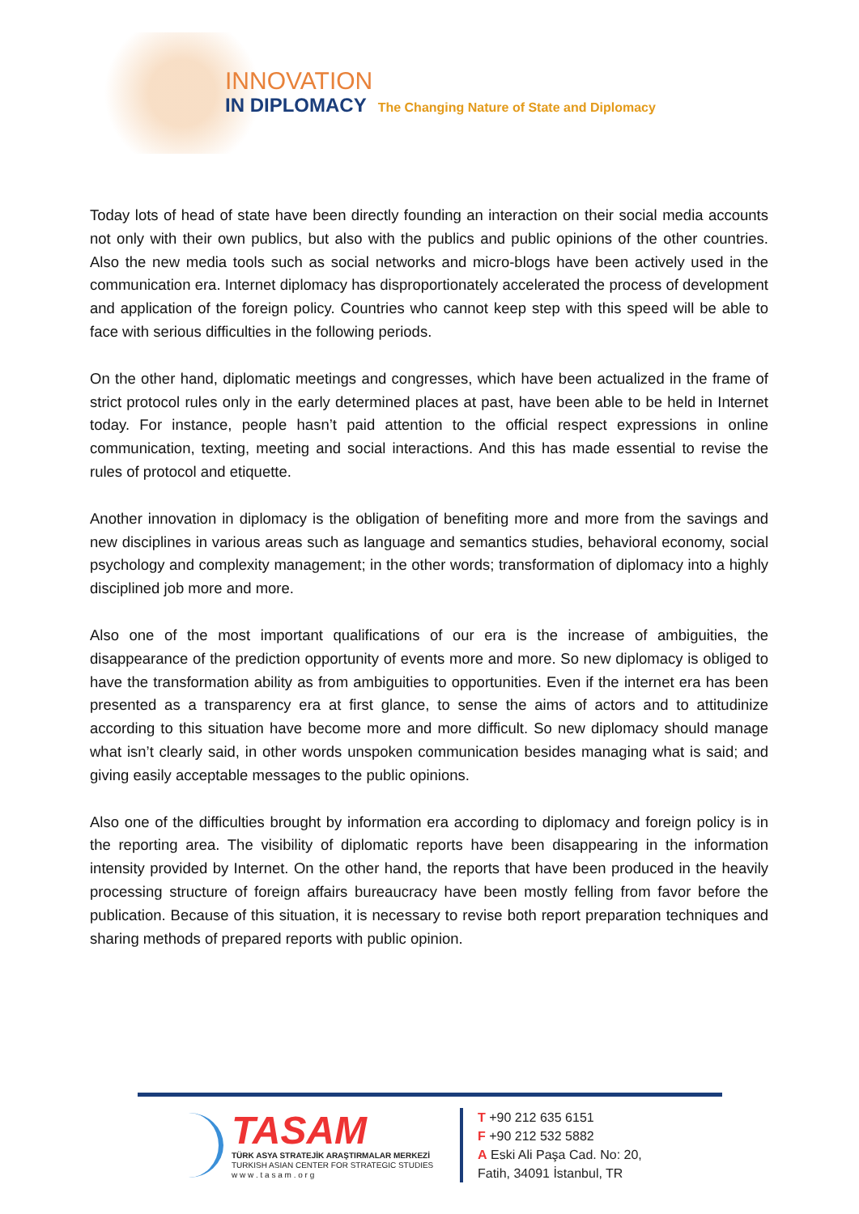INNOVATION
IN DIPLOMACY The Changing Nature of State and Diplomacy
Today lots of head of state have been directly founding an interaction on their social media accounts not only with their own publics, but also with the publics and public opinions of the other countries. Also the new media tools such as social networks and micro-blogs have been actively used in the communication era. Internet diplomacy has disproportionately accelerated the process of development and application of the foreign policy. Countries who cannot keep step with this speed will be able to face with serious difficulties in the following periods.
On the other hand, diplomatic meetings and congresses, which have been actualized in the frame of strict protocol rules only in the early determined places at past, have been able to be held in Internet today. For instance, people hasn’t paid attention to the official respect expressions in online communication, texting, meeting and social interactions. And this has made essential to revise the rules of protocol and etiquette.
Another innovation in diplomacy is the obligation of benefiting more and more from the savings and new disciplines in various areas such as language and semantics studies, behavioral economy, social psychology and complexity management; in the other words; transformation of diplomacy into a highly disciplined job more and more.
Also one of the most important qualifications of our era is the increase of ambiguities, the disappearance of the prediction opportunity of events more and more. So new diplomacy is obliged to have the transformation ability as from ambiguities to opportunities. Even if the internet era has been presented as a transparency era at first glance, to sense the aims of actors and to attitudinize according to this situation have become more and more difficult. So new diplomacy should manage what isn’t clearly said, in other words unspoken communication besides managing what is said; and giving easily acceptable messages to the public opinions.
Also one of the difficulties brought by information era according to diplomacy and foreign policy is in the reporting area. The visibility of diplomatic reports have been disappearing in the information intensity provided by Internet. On the other hand, the reports that have been produced in the heavily processing structure of foreign affairs bureaucracy have been mostly felling from favor before the publication. Because of this situation, it is necessary to revise both report preparation techniques and sharing methods of prepared reports with public opinion.
TASAM
TÜRK ASYA STRATEJİK ARAŞTIRMALAR MERKEZİ
TURKISH ASIAN CENTER FOR STRATEGIC STUDIES
w w w . t a s a m . o r g
T +90 212 635 6151
F +90 212 532 5882
A Eski Ali Paşa Cad. No: 20,
Fatih, 34091 İstanbul, TR